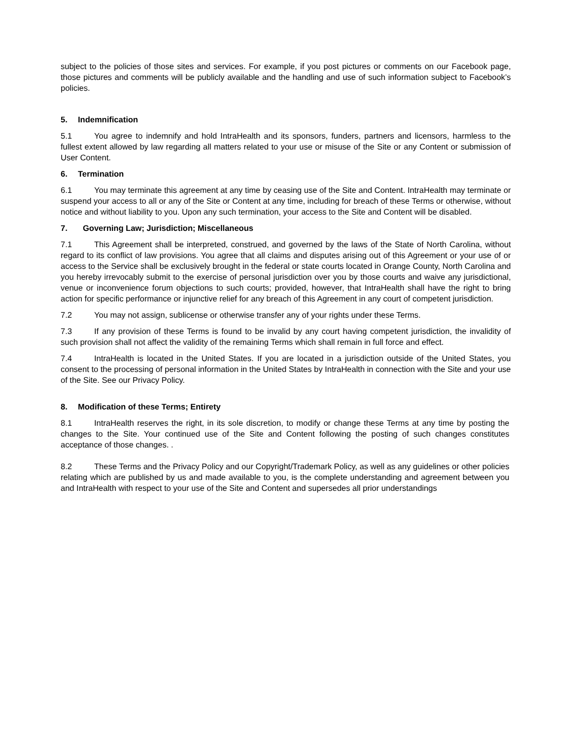subject to the policies of those sites and services. For example, if you post pictures or comments on our Facebook page, those pictures and comments will be publicly available and the handling and use of such information subject to Facebook’s policies.
5. Indemnification
5.1 You agree to indemnify and hold IntraHealth and its sponsors, funders, partners and licensors, harmless to the fullest extent allowed by law regarding all matters related to your use or misuse of the Site or any Content or submission of User Content.
6. Termination
6.1 You may terminate this agreement at any time by ceasing use of the Site and Content. IntraHealth may terminate or suspend your access to all or any of the Site or Content at any time, including for breach of these Terms or otherwise, without notice and without liability to you. Upon any such termination, your access to the Site and Content will be disabled.
7. Governing Law; Jurisdiction; Miscellaneous
7.1 This Agreement shall be interpreted, construed, and governed by the laws of the State of North Carolina, without regard to its conflict of law provisions. You agree that all claims and disputes arising out of this Agreement or your use of or access to the Service shall be exclusively brought in the federal or state courts located in Orange County, North Carolina and you hereby irrevocably submit to the exercise of personal jurisdiction over you by those courts and waive any jurisdictional, venue or inconvenience forum objections to such courts; provided, however, that IntraHealth shall have the right to bring action for specific performance or injunctive relief for any breach of this Agreement in any court of competent jurisdiction.
7.2 You may not assign, sublicense or otherwise transfer any of your rights under these Terms.
7.3 If any provision of these Terms is found to be invalid by any court having competent jurisdiction, the invalidity of such provision shall not affect the validity of the remaining Terms which shall remain in full force and effect.
7.4 IntraHealth is located in the United States. If you are located in a jurisdiction outside of the United States, you consent to the processing of personal information in the United States by IntraHealth in connection with the Site and your use of the Site. See our Privacy Policy.
8. Modification of these Terms; Entirety
8.1 IntraHealth reserves the right, in its sole discretion, to modify or change these Terms at any time by posting the changes to the Site. Your continued use of the Site and Content following the posting of such changes constitutes acceptance of those changes. .
8.2 These Terms and the Privacy Policy and our Copyright/Trademark Policy, as well as any guidelines or other policies relating which are published by us and made available to you, is the complete understanding and agreement between you and IntraHealth with respect to your use of the Site and Content and supersedes all prior understandings